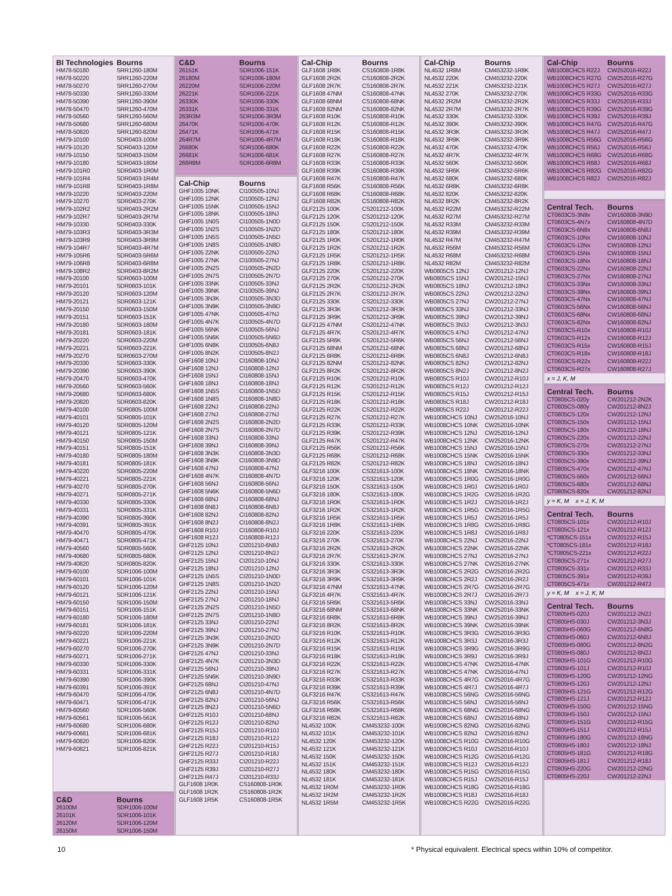| BI Technologies | Bourns |
| --- | --- |
| HM78-50180 | SRR1260-180M |
| HM78-50220 | SRR1260-220M |
| HM78-50270 | SRR1260-270M |
| HM78-50330 | SRR1260-330M |
| HM78-50390 | SRR1260-390M |
| HM78-50470 | SRR1260-470M |
| HM78-50560 | SRR1260-560M |
| HM78-50680 | SRR1260-680M |
| HM78-50820 | SRR1260-820M |
| HM79-10100 | SDR0403-100M |
| HM79-10120 | SDR0403-120M |
| HM79-10150 | SDR0403-150M |
| HM79-10180 | SDR0403-180M |
| HM79-101R0 | SDR0403-1R0M |
| HM79-101R4 | SDR0403-1R4M |
| HM79-101R8 | SDR0403-1R8M |
| HM79-10220 | SDR0403-220M |
| HM79-10270 | SDR0403-270K |
| HM79-102R2 | SDR0403-2R2M |
| HM79-102R7 | SDR0403-2R7M |
| HM79-10330 | SDR0403-330K |
| HM79-103R3 | SDR0403-3R3M |
| HM79-103R9 | SDR0403-3R9M |
| HM79-104R7 | SDR0403-4R7M |
| HM79-105R6 | SDR0403-5R6M |
| HM79-106R8 | SDR0403-6R8M |
| HM79-108R2 | SDR0403-8R2M |
| HM79-20100 | SDR0603-100M |
| HM79-20101 | SDR0603-101K |
| HM79-20120 | SDR0603-120M |
| HM79-20121 | SDR0603-121K |
| HM79-20150 | SDR0603-150M |
| HM79-20151 | SDR0603-151K |
| HM79-20180 | SDR0603-180M |
| HM79-20181 | SDR0603-181K |
| HM79-20220 | SDR0603-220M |
| HM79-20221 | SDR0603-221K |
| HM79-20270 | SDR0603-270M |
| HM79-20330 | SDR0603-330K |
| HM79-20390 | SDR0603-390K |
| HM79-20470 | SDR0603-470K |
| HM79-20560 | SDR0603-560K |
| HM79-20680 | SDR0603-680K |
| HM79-20820 | SDR0603-820K |
| HM79-40100 | SDR0805-100M |
| HM79-40101 | SDR0805-101K |
| HM79-40120 | SDR0805-120M |
| HM79-40121 | SDR0805-121K |
| HM79-40150 | SDR0805-150M |
| HM79-40151 | SDR0805-151K |
| HM79-40180 | SDR0805-180M |
| HM79-40181 | SDR0805-181K |
| HM79-40220 | SDR0805-220M |
| HM79-40221 | SDR0805-221K |
| HM79-40270 | SDR0805-270K |
| HM79-40271 | SDR0805-271K |
| HM79-40330 | SDR0805-330K |
| HM79-40331 | SDR0805-331K |
| HM79-40390 | SDR0805-390K |
| HM79-40391 | SDR0805-391K |
| HM79-40470 | SDR0805-470K |
| HM79-40471 | SDR0805-471K |
| HM79-40560 | SDR0805-560K |
| HM79-40680 | SDR0805-680K |
| HM79-40820 | SDR0805-820K |
| HM79-60100 | SDR1006-100M |
| HM79-60101 | SDR1006-101K |
| HM79-60120 | SDR1006-120M |
| HM79-60121 | SDR1006-121K |
| HM79-60150 | SDR1006-150M |
| HM79-60151 | SDR1006-151K |
| HM79-60180 | SDR1006-180M |
| HM79-60181 | SDR1006-181K |
| HM79-60220 | SDR1006-220M |
| HM79-60221 | SDR1006-221K |
| HM79-60270 | SDR1006-270K |
| HM79-60271 | SDR1006-271K |
| HM79-60330 | SDR1006-330K |
| HM79-60331 | SDR1006-331K |
| HM79-60390 | SDR1006-390K |
| HM79-60391 | SDR1006-391K |
| HM79-60470 | SDR1006-470K |
| HM79-60471 | SDR1006-471K |
| HM79-60560 | SDR1006-560K |
| HM79-60561 | SDR1006-561K |
| HM79-60680 | SDR1006-680K |
| HM79-60681 | SDR1006-681K |
| HM79-60820 | SDR1006-820K |
| HM79-60821 | SDR1006-821K |
| C&D | Bourns |
| --- | --- |
| 26100M | SDR1006-100M |
| 26101K | SDR1006-101K |
| 26120M | SDR1006-120M |
| 26150M | SDR1006-150M |
| C&D | Bourns |
| --- | --- |
| 26151K | SDR1006-151K |
| 26180M | SDR1006-180M |
| 26220M | SDR1006-220M |
| 26221K | SDR1006-221K |
| 26330K | SDR1006-330K |
| 26331K | SDR1006-331K |
| 263R3M | SDR1006-3R3M |
| 26470K | SDR1006-470K |
| 26471K | SDR1006-471K |
| 264R7M | SDR1006-4R7M |
| 26680K | SDR1006-680K |
| 26681K | SDR1006-681K |
| 266R8M | SDR1006-6R8M |
| Cal-Chip | Bourns |
| --- | --- |
| GHF1005 10NK | CI100505-10NJ |
| GHF1005 12NK | CI100505-12NJ |
| GHF1005 15NK | CI100505-15NJ |
| GHF1005 18NK | CI100505-18NJ |
| GHF1005 1N0S | CI100505-1N0D |
| GHF1005 1N2S | CI100505-1N2D |
| GHF1005 1N5S | CI100505-1N5D |
| GHF1005 1N8S | CI100505-1N8D |
| GHF1005 22NK | CI100505-22NJ |
| GHF1005 27NK | CI100505-27NJ |
| GHF1005 2N2S | CI100505-2N2D |
| GHF1005 2N7S | CI100505-2N7D |
| GHF1005 33NK | CI100505-33NJ |
| GHF1005 39NK | CI100505-39NJ |
| GHF1005 3N3K | CI100505-3N3D |
| GHF1005 3N9K | CI100505-3N9D |
| GHF1005 47NK | CI100505-47NJ |
| GHF1005 4N7K | CI100505-4N7D |
| GHF1005 56NK | CI100505-56NJ |
| GHF1005 5N6K | CI100505-5N6D |
| GHF1005 6N8K | CI100505-6N8J |
| GHF1005 8N2K | CI100505-8N2J |
| GHF1608 10NJ | CI160808-10NJ |
| GHF1608 12NJ | CI160808-12NJ |
| GHF1608 15NJ | CI160808-15NJ |
| GHF1608 18NJ | CI160808-18NJ |
| GHF1608 1N5S | CI160808-1N5D |
| GHF1608 1N8S | CI160808-1N8D |
| GHF1608 22NJ | CI160808-22NJ |
| GHF1608 27NJ | CI160808-27NJ |
| GHF1608 2N2S | CI160808-2N2D |
| GHF1608 2N7S | CI160808-2N7D |
| GHF1608 33NJ | CI160808-33NJ |
| GHF1608 39NJ | CI160808-39NJ |
| GHF1608 3N3K | CI160808-3N3D |
| GHF1608 3N9K | CI160808-3N9D |
| GHF1608 47NJ | CI160808-47NJ |
| GHF1608 4N7K | CI160808-4N7D |
| GHF1608 56NJ | CI160808-56NJ |
| GHF1608 5N6K | CI160808-5N6D |
| GHF1608 68NJ | CI160808-68NJ |
| GHF1608 6N8J | CI160808-6N8J |
| GHF1608 82NJ | CI160808-82NJ |
| GHF1608 8N2J | CI160808-8N2J |
| GHF1608 R10J | CI160808-R10J |
| GHF1608 R12J | CI160808-R12J |
| GHF2125 10NJ | CI201210-6N8J |
| GHF2125 12NJ | CI201210-8N2J |
| GHF2125 15NJ | CI201210-10NJ |
| GHF2125 18NJ | CI201210-12NJ |
| GHF2125 1N5S | CI201210-1N0D |
| GHF2125 1N8S | CI201210-1N2D |
| GHF2125 22NJ | CI201210-15NJ |
| GHF2125 27NJ | CI201210-18NJ |
| GHF2125 2N2S | CI201210-1N5D |
| GHF2125 2N7S | CI201210-1N8D |
| GHF2125 33NJ | CI201210-22NJ |
| GHF2125 39NJ | CI201210-27NJ |
| GHF2125 3N3K | CI201210-2N2D |
| GHF2125 3N9K | CI201210-2N7D |
| GHF2125 47NJ | CI201210-33NJ |
| GHF2125 4N7K | CI201210-3N3D |
| GHF2125 56NJ | CI201210-39NJ |
| GHF2125 5N6K | CI201210-3N9D |
| GHF2125 68NJ | CI201210-47NJ |
| GHF2125 6N8J | CI201210-4N7D |
| GHF2125 82NJ | CI201210-56NJ |
| GHF2125 8N2J | CI201210-5N6D |
| GHF2125 R10J | CI201210-68NJ |
| GHF2125 R12J | CI201210-82NJ |
| GHF2125 R15J | CI201210-R10J |
| GHF2125 R18J | CI201210-R12J |
| GHF2125 R22J | CI201210-R15J |
| GHF2125 R27J | CI201210-R18J |
| GHF2125 R33J | CI201210-R22J |
| GHF2125 R39J | CI201210-R27J |
| GHF2125 R47J | CI201210-R33J |
| GLF1608 1R0K | CS160808-1R0K |
| GLF1608 1R2K | CS160808-1R2K |
| GLF1608 1R5K | CS160808-1R5K |
| Cal-Chip | Bourns |
| --- | --- |
| GLF1608 1R8K | CS160808-1R8K |
| GLF1608 2R2K | CS160808-2R2K |
| GLF1608 2R7K | CS160808-2R7K |
| GLF1608 47NM | CS160808-47NK |
| GLF1608 68NM | CS160808-68NK |
| GLF1608 82NM | CS160808-82NK |
| GLF1608 R10K | CS160808-R10K |
| GLF1608 R12K | CS160808-R12K |
| GLF1608 R15K | CS160808-R15K |
| GLF1608 R18K | CS160808-R18K |
| GLF1608 R22K | CS160808-R22K |
| GLF1608 R27K | CS160808-R27K |
| GLF1608 R33K | CS160808-R33K |
| GLF1608 R39K | CS160808-R39K |
| GLF1608 R47K | CS160808-R47K |
| GLF1608 R56K | CS160808-R56K |
| GLF1608 R68K | CS160808-R68K |
| GLF1608 R82K | CS160808-R82K |
| GLF2125 100K | CS201212-100K |
| GLF2125 120K | CS201212-120K |
| GLF2125 150K | CS201212-150K |
| GLF2125 180K | CS201212-180K |
| GLF2125 1R0K | CS201212-1R0K |
| GLF2125 1R2K | CS201212-1R2K |
| GLF2125 1R5K | CS201212-1R5K |
| GLF2125 1R8K | CS201212-1R8K |
| GLF2125 220K | CS201212-220K |
| GLF2125 270K | CS201212-270K |
| GLF2125 2R2K | CS201212-2R2K |
| GLF2125 2R7K | CS201212-2R7K |
| GLF2125 330K | CS201212-330K |
| GLF2125 3R3K | CS201212-3R3K |
| GLF2125 3R9K | CS201212-3R9K |
| GLF2125 47NM | CS201212-47NK |
| GLF2125 4R7K | CS201212-4R7K |
| GLF2125 5R6K | CS201212-5R6K |
| GLF2125 68NM | CS201212-68NK |
| GLF2125 6R8K | CS201212-6R8K |
| GLF2125 82NM | CS201212-82NK |
| GLF2125 8R2K | CS201212-8R2K |
| GLF2125 R10K | CS201212-R10K |
| GLF2125 R12K | CS201212-R12K |
| GLF2125 R15K | CS201212-R15K |
| GLF2125 R18K | CS201212-R18K |
| GLF2125 R22K | CS201212-R22K |
| GLF2125 R27K | CS201212-R27K |
| GLF2125 R33K | CS201212-R33K |
| GLF2125 R39K | CS201212-R39K |
| GLF2125 R47K | CS201212-R47K |
| GLF2125 R56K | CS201212-R56K |
| GLF2125 R68K | CS201212-R68K |
| GLF2125 R82K | CS201212-R82K |
| GLF3216 100K | CS321613-100K |
| GLF3216 120K | CS321613-120K |
| GLF3216 150K | CS321613-150K |
| GLF3216 180K | CS321613-180K |
| GLF3216 1R0K | CS321613-1R0K |
| GLF3216 1R2K | CS321613-1R2K |
| GLF3216 1R5K | CS321613-1R5K |
| GLF3216 1R8K | CS321613-1R8K |
| GLF3216 220K | CS321613-220K |
| GLF3216 270K | CS321613-270K |
| GLF3216 2R2K | CS321613-2R2K |
| GLF3216 2R7K | CS321613-2R7K |
| GLF3216 330K | CS321613-330K |
| GLF3216 3R3K | CS321613-3R3K |
| GLF3216 3R9K | CS321613-3R9K |
| GLF3216 47NM | CS321613-47NK |
| GLF3216 4R7K | CS321613-4R7K |
| GLF3216 5R6K | CS321613-5R6K |
| GLF3216 68NM | CS321613-68NK |
| GLF3216 6R8K | CS321613-6R8K |
| GLF3216 8R2K | CS321613-8R2K |
| GLF3216 R10K | CS321613-R10K |
| GLF3216 R12K | CS321613-R12K |
| GLF3216 R15K | CS321613-R15K |
| GLF3216 R18K | CS321613-R18K |
| GLF3216 R22K | CS321613-R22K |
| GLF3216 R27K | CS321613-R27K |
| GLF3216 R33K | CS321613-R33K |
| GLF3216 R39K | CS321613-R39K |
| GLF3216 R47K | CS321613-R47K |
| GLF3216 R56K | CS321613-R56K |
| GLF3216 R68K | CS321613-R68K |
| GLF3216 R82K | CS321613-R82K |
| NL4532 100K | CM453232-100K |
| NL4532 101K | CM453232-101K |
| NL4532 120K | CM453232-120K |
| NL4532 121K | CM453232-121K |
| NL4532 150K | CM453232-150K |
| NL4532 151K | CM453232-151K |
| NL4532 180K | CM453232-180K |
| NL4532 181K | CM453232-181K |
| NL4532 1R0M | CM453232-1R0K |
| NL4532 1R2M | CM453232-1R2K |
| NL4532 1R5M | CM453232-1R5K |
| Cal-Chip | Bourns |
| --- | --- |
| NL4532 1R8M | CM453232-1R8K |
| NL4532 220K | CM453232-220K |
| NL4532 221K | CM453232-221K |
| NL4532 270K | CM453232-270K |
| NL4532 2R2M | CM453232-2R2K |
| NL4532 2R7M | CM453232-2R7K |
| NL4532 330K | CM453232-330K |
| NL4532 390K | CM453232-390K |
| NL4532 3R3K | CM453232-3R3K |
| NL4532 3R9K | CM453232-3R9K |
| NL4532 470K | CM453232-470K |
| NL4532 4R7K | CM453232-4R7K |
| NL4532 560K | CM453232-560K |
| NL4532 5R6K | CM453232-5R6K |
| NL4532 680K | CM453232-680K |
| NL4532 6R8K | CM453232-6R8K |
| NL4532 820K | CM453232-820K |
| NL4532 8R2K | CM453232-8R2K |
| NL4532 R22M | CM453232-R22M |
| NL4532 R27M | CM453232-R27M |
| NL4532 R33M | CM453232-R33M |
| NL4532 R39M | CM453232-R39M |
| NL4532 R47M | CM453232-R47M |
| NL4532 R56M | CM453232-R56M |
| NL4532 R68M | CM453232-R68M |
| NL4532 R82M | CM453232-R82M |
| WB0805CS 12NJ | CW201212-12NJ |
| WB0805CS 15NJ | CW201212-15NJ |
| WB0805CS 18NJ | CW201212-18NJ |
| WB0805CS 22NJ | CW201212-22NJ |
| WB0805CS 27NJ | CW201212-27NJ |
| WB0805CS 33NJ | CW201212-33NJ |
| WB0805CS 39NJ | CW201212-39NJ |
| WB0805CS 3N3J | CW201212-3N3J |
| WB0805CS 47NJ | CW201212-47NJ |
| WB0805CS 56NJ | CW201212-56NJ |
| WB0805CS 68NJ | CW201212-68NJ |
| WB0805CS 6N8J | CW201212-6N8J |
| WB0805CS 82NJ | CW201212-82NJ |
| WB0805CS 8N2J | CW201212-8N2J |
| WB0805CS R10J | CW201212-R10J |
| WB0805CS R12J | CW201212-R12J |
| WB0805CS R15J | CW201212-R15J |
| WB0805CS R18J | CW201212-R18J |
| WB0805CS R22J | CW201212-R22J |
| WB1008CHCS 10NJ | CW252016-10NJ |
| WB1008CHCS 10NK | CW252016-10NK |
| WB1008CHCS 12NJ | CW252016-12NJ |
| WB1008CHCS 12NK | CW252016-12NK |
| WB1008CHCS 15NJ | CW252016-15NJ |
| WB1008CHCS 15NK | CW252016-15NK |
| WB1008CHCS 18NJ | CW252016-18NJ |
| WB1008CHCS 18NK | CW252016-18NK |
| WB1008CHCS 1R0G | CW252016-1R0G |
| WB1008CHCS 1R0J | CW252016-1R0J |
| WB1008CHCS 1R2G | CW252016-1R2G |
| WB1008CHCS 1R2J | CW252016-1R2J |
| WB1008CHCS 1R5G | CW252016-1R5G |
| WB1008CHCS 1R5J | CW252016-1R5J |
| WB1008CHCS 1R8G | CW252016-1R8G |
| WB1008CHCS 1R8J | CW252016-1R8J |
| WB1008CHCS 22NJ | CW252016-22NJ |
| WB1008CHCS 22NK | CW252016-22NK |
| WB1008CHCS 27NJ | CW252016-27NJ |
| WB1008CHCS 27NK | CW252016-27NK |
| WB1008CHCS 2R2G | CW252016-2R2G |
| WB1008CHCS 2R2J | CW252016-2R2J |
| WB1008CHCS 2R7G | CW252016-2R7G |
| WB1008CHCS 2R7J | CW252016-2R7J |
| WB1008CHCS 33NJ | CW252016-33NJ |
| WB1008CHCS 33NK | CW252016-33NK |
| WB1008CHCS 39NJ | CW252016-39NJ |
| WB1008CHCS 39NK | CW252016-39NK |
| WB1008CHCS 3R3G | CW252016-3R3G |
| WB1008CHCS 3R3J | CW252016-3R3J |
| WB1008CHCS 3R9G | CW252016-3R9G |
| WB1008CHCS 3R9J | CW252016-3R9J |
| WB1008CHCS 47NK | CW252016-47NK |
| WB1008CHCS 47NK | CW252016-47NJ |
| WB1008CHCS 4R7G | CW252016-4R7G |
| WB1008CHCS 4R7J | CW252016-4R7J |
| WB1008CHCS 56NG | CW252016-56NG |
| WB1008CHCS 56NJ | CW252016-56NJ |
| WB1008CHCS 68NG | CW252016-68NG |
| WB1008CHCS 68NJ | CW252016-68NJ |
| WB1008CHCS 82NG | CW252016-82NG |
| WB1008CHCS 82NJ | CW252016-82NJ |
| WB1008CHCS R10G | CW252016-R10G |
| WB1008CHCS R10J | CW252016-R10J |
| WB1008CHCS R12G | CW252016-R12G |
| WB1008CHCS R12J | CW252016-R12J |
| WB1008CHCS R15G | CW252016-R15G |
| WB1008CHCS R15J | CW252016-R15J |
| WB1008CHCS R18G | CW252016-R18G |
| WB1008CHCS R18J | CW252016-R18J |
| WB1008CHCS R22G | CW252016-R22G |
| Cal-Chip | Bourns |
| --- | --- |
| WB1008CHCS R22J | CW252016-R22J |
| WB1008CHCS R27G | CW252016-R27G |
| WB1008CHCS R27J | CW252016-R27J |
| WB1008CHCS R33G | CW252016-R33G |
| WB1008CHCS R33J | CW252016-R33J |
| WB1008CHCS R39G | CW252016-R39G |
| WB1008CHCS R39J | CW252016-R39J |
| WB1008CHCS R47G | CW252016-R47G |
| WB1008CHCS R47J | CW252016-R47J |
| WB1008CHCS R56G | CW252016-R56G |
| WB1008CHCS R56J | CW252016-R56J |
| WB1008CHCS R68G | CW252016-R68G |
| WB1008CHCS R68J | CW252016-R68J |
| WB1008CHCS R82G | CW252016-R82G |
| WB1008CHCS R82J | CW252016-R82J |
| Central Tech. | Bourns |
| --- | --- |
| CT0603CS-3N9x | CW160808-3N9D |
| CT0603CS-4N7x | CW160808-4N7D |
| CT0603CS-6N8x | CW160808-6N8J |
| CT0603CS-10Nx | CW160808-10NJ |
| CT0603CS-12Nx | CW160808-12NJ |
| CT0603CS-15Nx | CW160808-15NJ |
| CT0603CS-18Nx | CW160808-18NJ |
| CT0603CS-22Nx | CW160808-22NJ |
| CT0603CS-27Nx | CW160808-27NJ |
| CT0603CS-33Nx | CW160808-33NJ |
| CT0603CS-39Nx | CW160808-39NJ |
| CT0603CS-47Nx | CW160808-47NJ |
| CT0603CS-56Nx | CW160808-56NJ |
| CT0603CS-68Nx | CW160808-68NJ |
| CT0603CS-82Nx | CW160808-82NJ |
| CT0603CS-R10x | CW160808-R10J |
| CT0603CS-R12x | CW160808-R12J |
| CT0603CS-R15x | CW160808-R15J |
| CT0603CS-R18x | CW160808-R18J |
| CT0603CS-R22x | CW160808-R22J |
| CT0603CS-R27x | CW160808-R27J |
x = J, K, M
| Central Tech. | Bourns |
| --- | --- |
| CT0805CS-020y | CW201212-2N2K |
| CT0805CS-080y | CW201212-8N2J |
| CT0805CS-120x | CW201212-12NJ |
| CT0805CS-150x | CW201212-15NJ |
| CT0805CS-180x | CW201212-18NJ |
| CT0805CS-220x | CW201212-22NJ |
| CT0805CS-270x | CW201212-27NJ |
| CT0805CS-330x | CW201212-33NJ |
| CT0805CS-390x | CW201212-39NJ |
| CT0805CS-470x | CW201212-47NJ |
| CT0805CS-560x | CW201212-56NJ |
| CT0805CS-680x | CW201212-68NJ |
| CT0805CS-820x | CW201212-82NJ |
y = K, M x = J, K, M
| Central Tech. | Bourns |
| --- | --- |
| CT0805CS-101x | CW201212-R10J |
| CT0805CS-121x | CW201212-R12J |
| *CT0805CS-151x | CW201212-R15J |
| *CT0805CS-181x | CW201212-R18J |
| *CT0805CS-221x | CW201212-R22J |
| CT0805CS-271x | CW201212-R27J |
| CT0805CS-331x | CW201212-R33J |
| CT0805CS-391x | CW201212-R39J |
| CT0805CS-471x | CW201212-R47J |
y = K, M x = J, K, M
| Central Tech. | Bourns |
| --- | --- |
| CT0805HS-020J | CW201212-2N2J |
| CT0805HS-030J | CW201212-3N3J |
| CT0805HS-060G | CW201212-6N8G |
| CT0805HS-060J | CW201212-6N8J |
| CT0805HS-080G | CW201212-8N2G |
| CT0805HS-080J | CW201212-8N2J |
| CT0805HS-101G | CW201212-R10G |
| CT0805HS-101J | CW201212-R10J |
| CT0805HS-120G | CW201212-12NG |
| CT0805HS-120J | CW201212-12NJ |
| CT0805HS-121G | CW201212-R12G |
| CT0805HS-121J | CW201212-R12J |
| CT0805HS-150G | CW201212-15NG |
| CT0805HS-150J | CW201212-15NJ |
| CT0805HS-151G | CW201212-R15G |
| CT0805HS-151J | CW201212-R15J |
| CT0805HS-180G | CW201212-18NG |
| CT0805HS-180J | CW201212-18NJ |
| CT0805HS-181G | CW201212-R18G |
| CT0805HS-181J | CW201212-R18J |
| CT0805HS-220G | CW201212-22NG |
| CT0805HS-220J | CW201212-22NJ |
10 * Physical equivalent. Electrical specs within 10% of competitor.